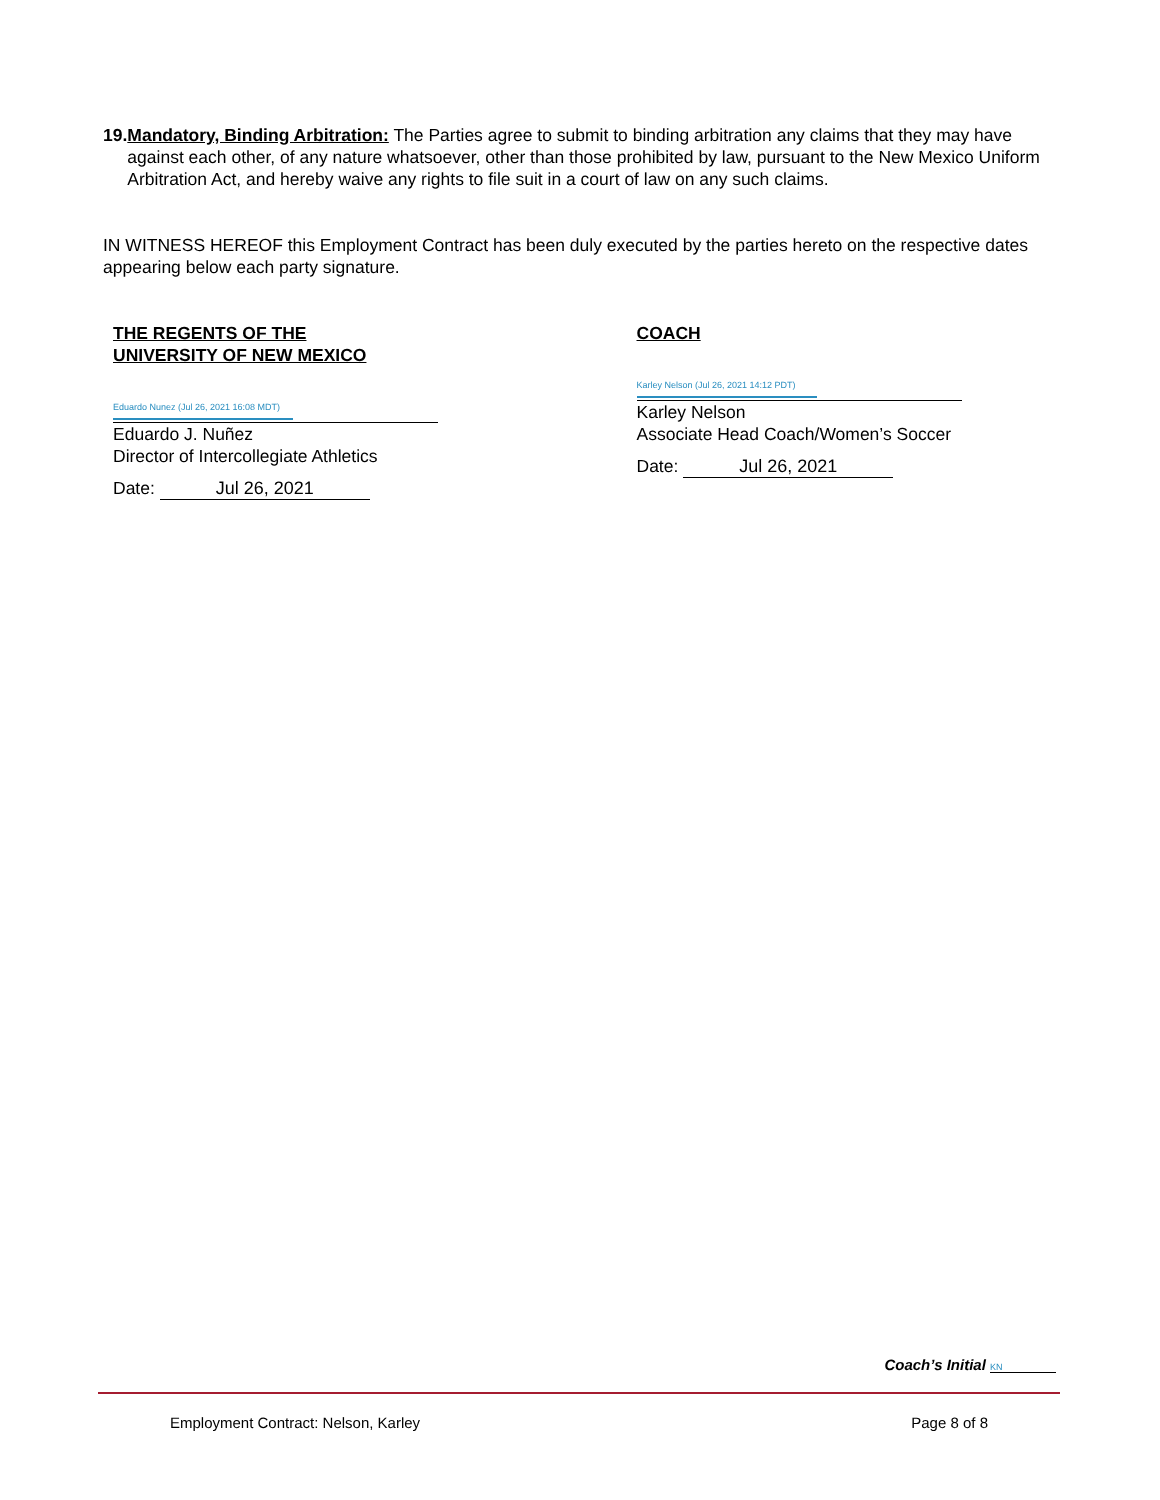19. Mandatory, Binding Arbitration: The Parties agree to submit to binding arbitration any claims that they may have against each other, of any nature whatsoever, other than those prohibited by law, pursuant to the New Mexico Uniform Arbitration Act, and hereby waive any rights to file suit in a court of law on any such claims.
IN WITNESS HEREOF this Employment Contract has been duly executed by the parties hereto on the respective dates appearing below each party signature.
THE REGENTS OF THE
UNIVERSITY OF NEW MEXICO
Eduardo Nunez (Jul 26, 2021 16:08 MDT)
Eduardo J. Nuñez
Director of Intercollegiate Athletics
Date: Jul 26, 2021
COACH
Karley Nelson (Jul 26, 2021 14:12 PDT)
Karley Nelson
Associate Head Coach/Women’s Soccer
Date: Jul 26, 2021
Coach’s Initial KN
Employment Contract: Nelson, Karley Page 8 of 8